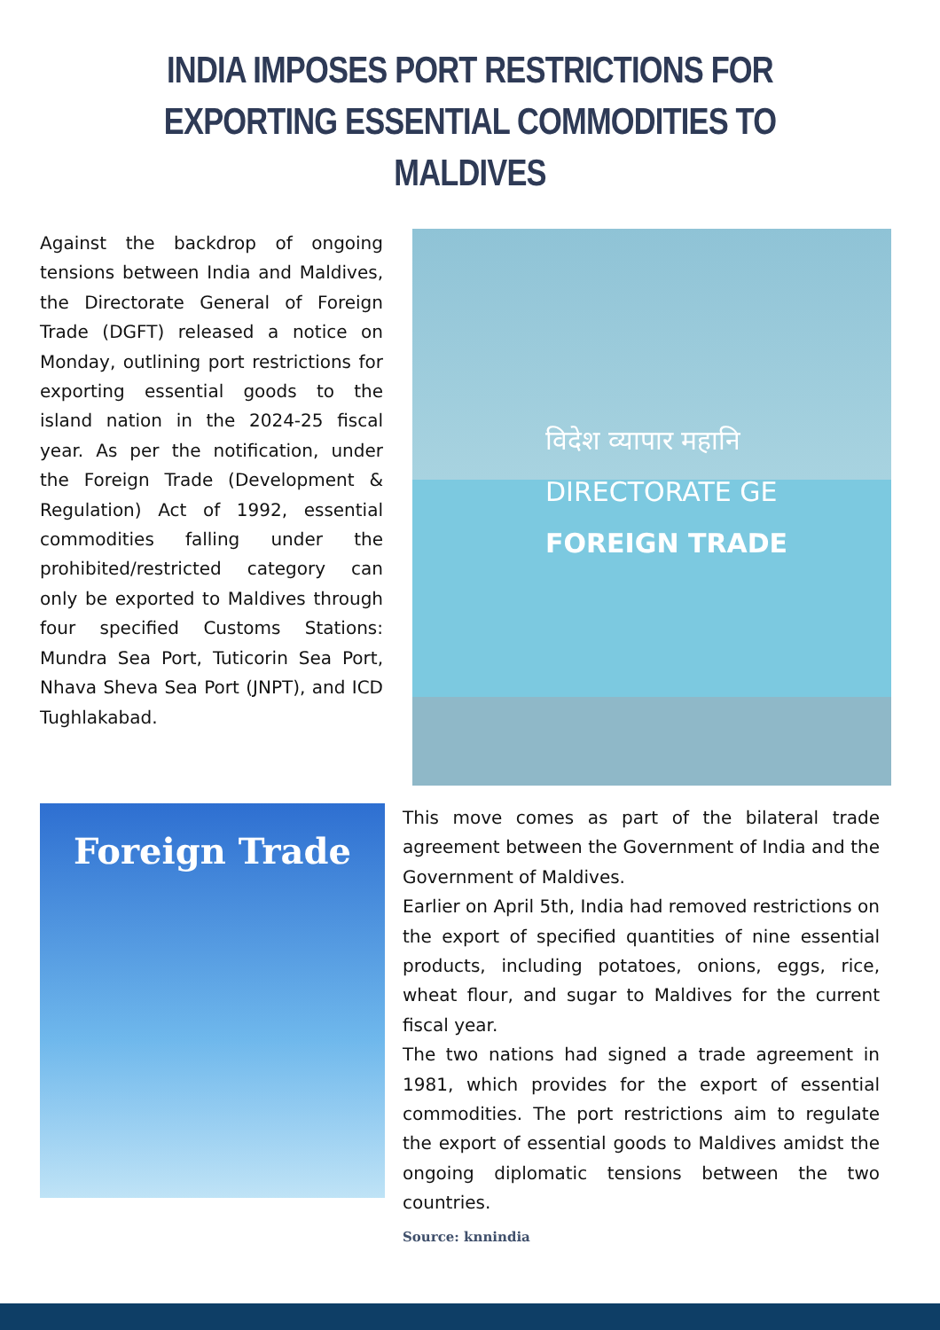INDIA IMPOSES PORT RESTRICTIONS FOR EXPORTING ESSENTIAL COMMODITIES TO MALDIVES
Against the backdrop of ongoing tensions between India and Maldives, the Directorate General of Foreign Trade (DGFT) released a notice on Monday, outlining port restrictions for exporting essential goods to the island nation in the 2024-25 fiscal year. As per the notification, under the Foreign Trade (Development & Regulation) Act of 1992, essential commodities falling under the prohibited/restricted category can only be exported to Maldives through four specified Customs Stations: Mundra Sea Port, Tuticorin Sea Port, Nhava Sheva Sea Port (JNPT), and ICD Tughlakabad.
विदेश व्यापार महानि
DIRECTORATE GE
FOREIGN TRADE
Foreign Trade
This move comes as part of the bilateral trade agreement between the Government of India and the Government of Maldives.
Earlier on April 5th, India had removed restrictions on the export of specified quantities of nine essential products, including potatoes, onions, eggs, rice, wheat flour, and sugar to Maldives for the current fiscal year.
The two nations had signed a trade agreement in 1981, which provides for the export of essential commodities. The port restrictions aim to regulate the export of essential goods to Maldives amidst the ongoing diplomatic tensions between the two countries.
Source: knnindia